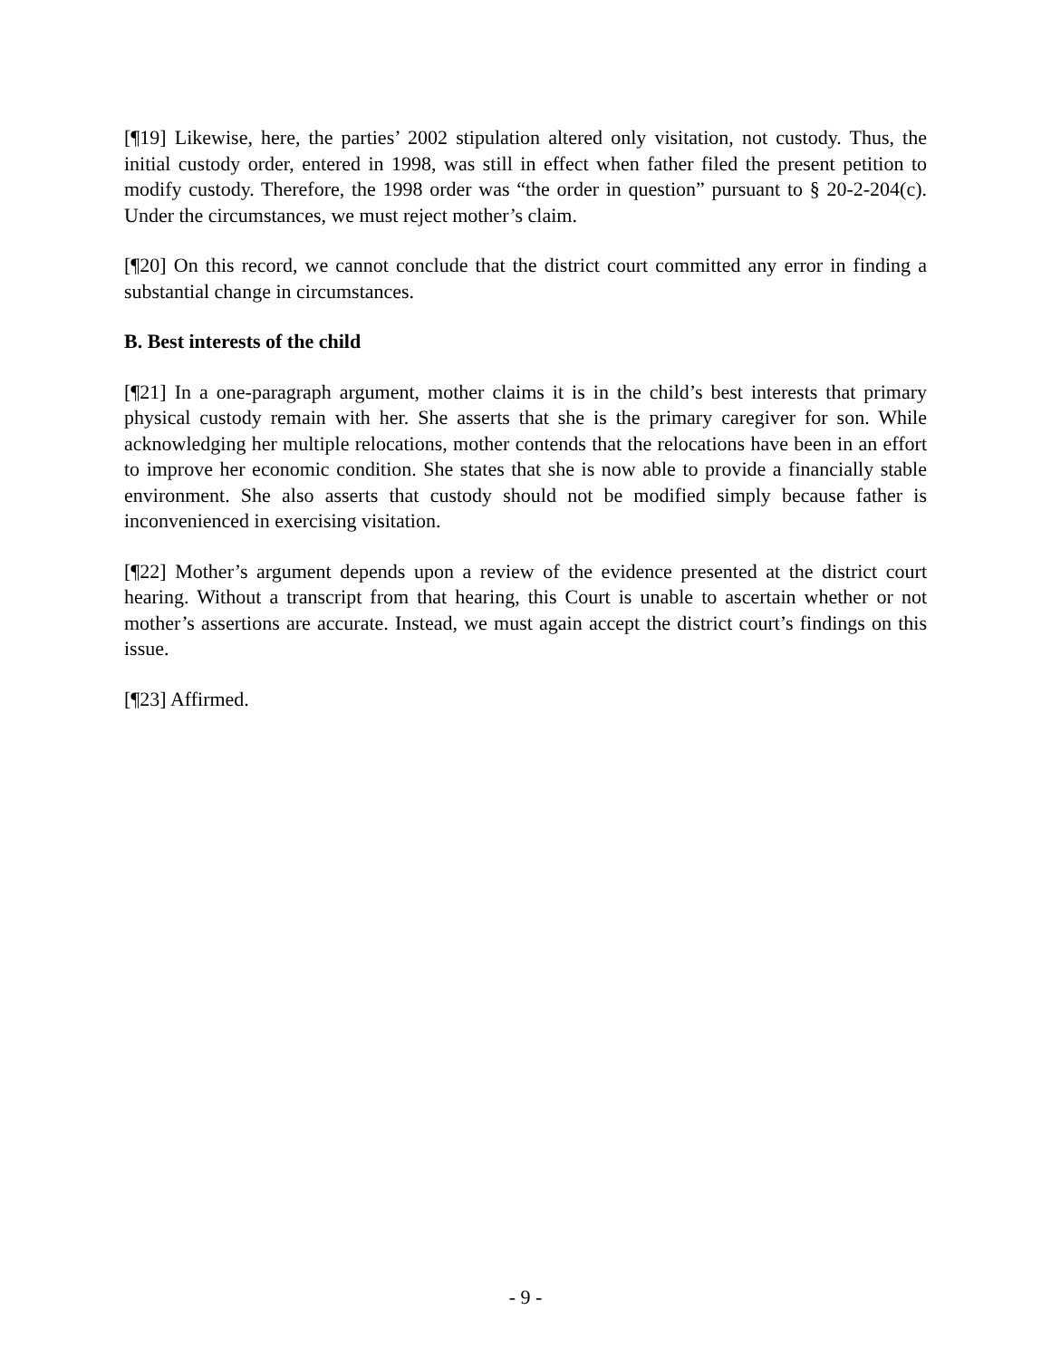[¶19] Likewise, here, the parties’ 2002 stipulation altered only visitation, not custody. Thus, the initial custody order, entered in 1998, was still in effect when father filed the present petition to modify custody. Therefore, the 1998 order was “the order in question” pursuant to § 20-2-204(c). Under the circumstances, we must reject mother’s claim.
[¶20] On this record, we cannot conclude that the district court committed any error in finding a substantial change in circumstances.
B. Best interests of the child
[¶21] In a one-paragraph argument, mother claims it is in the child’s best interests that primary physical custody remain with her. She asserts that she is the primary caregiver for son. While acknowledging her multiple relocations, mother contends that the relocations have been in an effort to improve her economic condition. She states that she is now able to provide a financially stable environment. She also asserts that custody should not be modified simply because father is inconvenienced in exercising visitation.
[¶22] Mother’s argument depends upon a review of the evidence presented at the district court hearing. Without a transcript from that hearing, this Court is unable to ascertain whether or not mother’s assertions are accurate. Instead, we must again accept the district court’s findings on this issue.
[¶23] Affirmed.
- 9 -